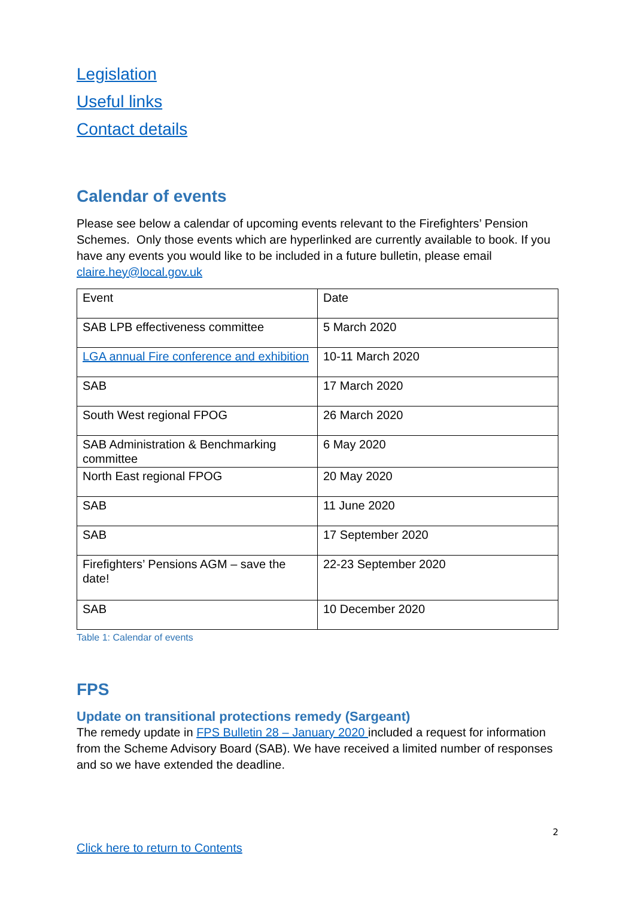Legislation
Useful links
Contact details
Calendar of events
Please see below a calendar of upcoming events relevant to the Firefighters’ Pension Schemes. Only those events which are hyperlinked are currently available to book. If you have any events you would like to be included in a future bulletin, please email claire.hey@local.gov.uk
| Event | Date |
| SAB LPB effectiveness committee | 5 March 2020 |
| LGA annual Fire conference and exhibition | 10-11 March 2020 |
| SAB | 17 March 2020 |
| South West regional FPOG | 26 March 2020 |
| SAB Administration & Benchmarking committee | 6 May 2020 |
| North East regional FPOG | 20 May 2020 |
| SAB | 11 June 2020 |
| SAB | 17 September 2020 |
| Firefighters’ Pensions AGM – save the date! | 22-23 September 2020 |
| SAB | 10 December 2020 |
Table 1: Calendar of events
FPS
Update on transitional protections remedy (Sargeant)
The remedy update in FPS Bulletin 28 – January 2020 included a request for information from the Scheme Advisory Board (SAB). We have received a limited number of responses and so we have extended the deadline.
2
Click here to return to Contents